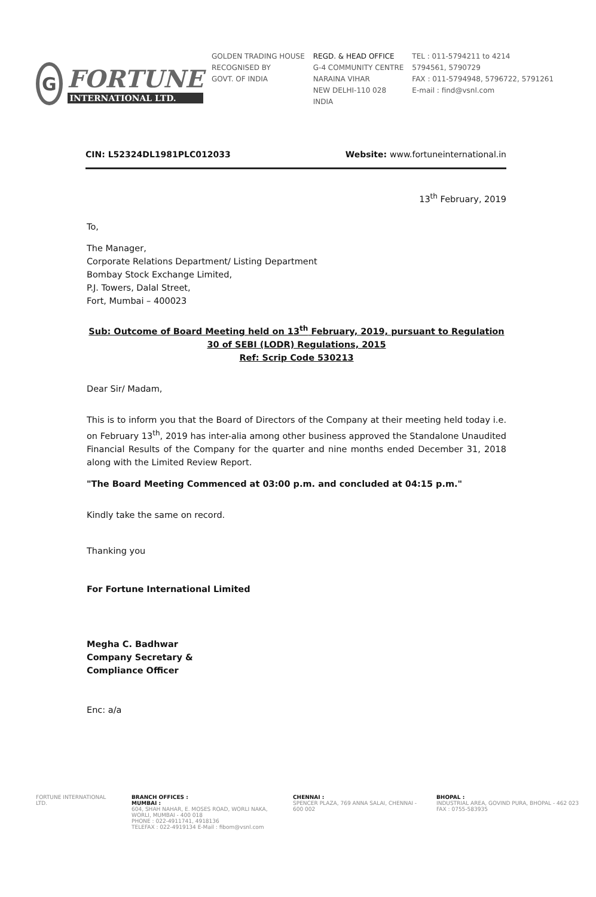G
FORTUNE
INTERNATIONAL LTD.
GOLDEN TRADING HOUSE
RECOGNISED BY
GOVT. OF INDIA
REGD. & HEAD OFFICE
G-4 COMMUNITY CENTRE
NARAINA VIHAR
NEW DELHI-110 028
INDIA
TEL : 011-5794211 to 4214
5794561, 5790729
FAX : 011-5794948, 5796722, 5791261
E-mail : find@vsnl.com
CIN: L52324DL1981PLC012033 Website: www.fortuneinternational.in
13<sup>th</sup> February, 2019
To,
The Manager,
Corporate Relations Department/ Listing Department
Bombay Stock Exchange Limited,
P.J. Towers, Dalal Street,
Fort, Mumbai – 400023
Sub: Outcome of Board Meeting held on 13<sup>th</sup> February, 2019, pursuant to Regulation 30 of SEBI (LODR) Regulations, 2015
Ref: Scrip Code 530213
Dear Sir/ Madam,
This is to inform you that the Board of Directors of the Company at their meeting held today i.e. on February 13<sup>th</sup>, 2019 has inter-alia among other business approved the Standalone Unaudited Financial Results of the Company for the quarter and nine months ended December 31, 2018 along with the Limited Review Report.
"The Board Meeting Commenced at 03:00 p.m. and concluded at 04:15 p.m."
Kindly take the same on record.
Thanking you
For Fortune International Limited
Megha C. Badhwar
Company Secretary &
Compliance Officer
Enc: a/a
FORTUNE INTERNATIONAL LTD.
BRANCH OFFICES :
MUMBAI :
604, SHAH NAHAR, E. MOSES ROAD, WORLI NAKA, WORLI, MUMBAI - 400 018
PHONE : 022-4911741, 4918136
TELEFAX : 022-4919134 E-Mail : fibom@vsnl.com
CHENNAI :
SPENCER PLAZA, 769 ANNA SALAI, CHENNAI - 600 002
BHOPAL :
INDUSTRIAL AREA, GOVIND PURA, BHOPAL - 462 023
FAX : 0755-583935